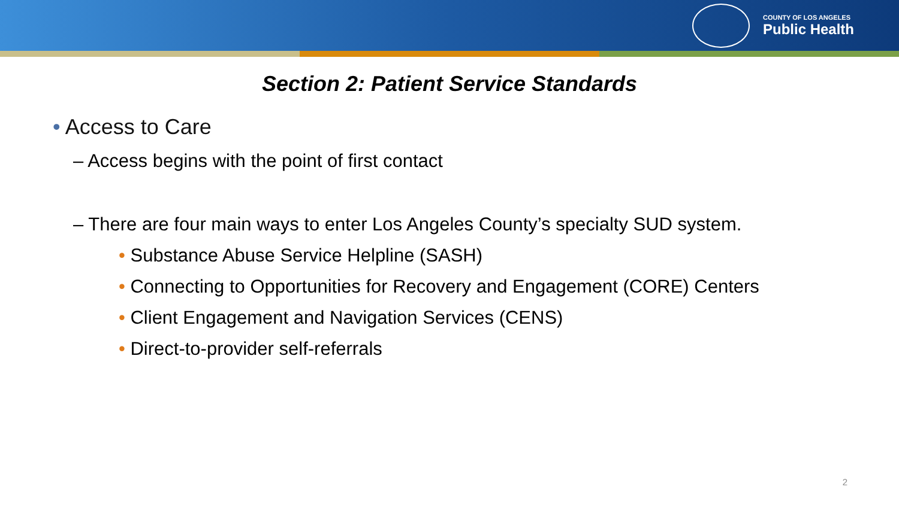COUNTY OF LOS ANGELES
Public Health
Section 2: Patient Service Standards
• Access to Care
– Access begins with the point of first contact
– There are four main ways to enter Los Angeles County’s specialty SUD system.
• Substance Abuse Service Helpline (SASH)
• Connecting to Opportunities for Recovery and Engagement (CORE) Centers
• Client Engagement and Navigation Services (CENS)
• Direct-to-provider self-referrals
2